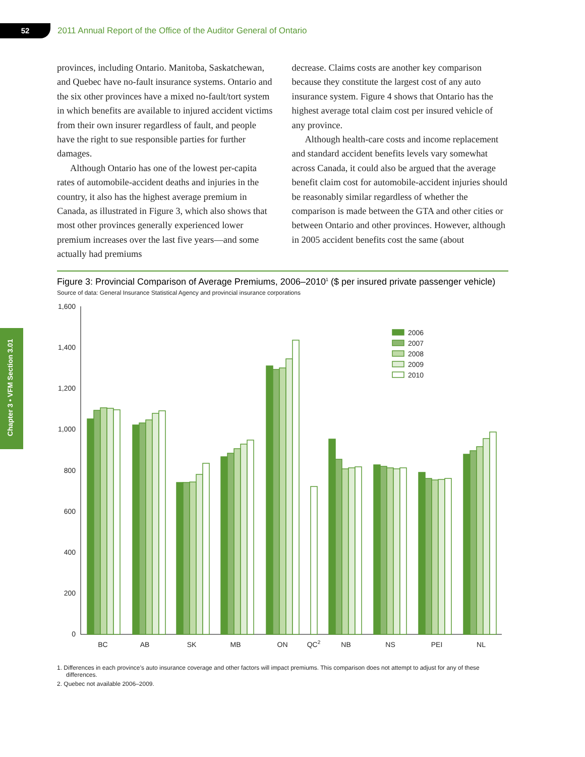52
2011 Annual Report of the Office of the Auditor General of Ontario
Chapter 3 • VFM Section 3.01
provinces, including Ontario. Manitoba, Saskatchewan, and Quebec have no-fault insurance systems. Ontario and the six other provinces have a mixed no-fault/tort system in which benefits are available to injured accident victims from their own insurer regardless of fault, and people have the right to sue responsible parties for further damages.
Although Ontario has one of the lowest per-capita rates of automobile-accident deaths and injuries in the country, it also has the highest average premium in Canada, as illustrated in Figure 3, which also shows that most other provinces generally experienced lower premium increases over the last five years—and some actually had premiums
decrease. Claims costs are another key comparison because they constitute the largest cost of any auto insurance system. Figure 4 shows that Ontario has the highest average total claim cost per insured vehicle of any province.
Although health-care costs and income replacement and standard accident benefits levels vary somewhat across Canada, it could also be argued that the average benefit claim cost for automobile-accident injuries should be reasonably similar regardless of whether the comparison is made between the GTA and other cities or between Ontario and other provinces. However, although in 2005 accident benefits cost the same (about
Figure 3: Provincial Comparison of Average Premiums, 2006–2010<sup>1</sup> ($ per insured private passenger vehicle)
Source of data: General Insurance Statistical Agency and provincial insurance corporations
1,600
1,400
1,200
1,000
800
600
400
200
0
2006
2007
2008
2009
2010
BC
AB
SK
MB
ON
QC2
NB
NS
PEI
NL
1. Differences in each province’s auto insurance coverage and other factors will impact premiums. This comparison does not attempt to adjust for any of these differences.
2. Quebec not available 2006–2009.